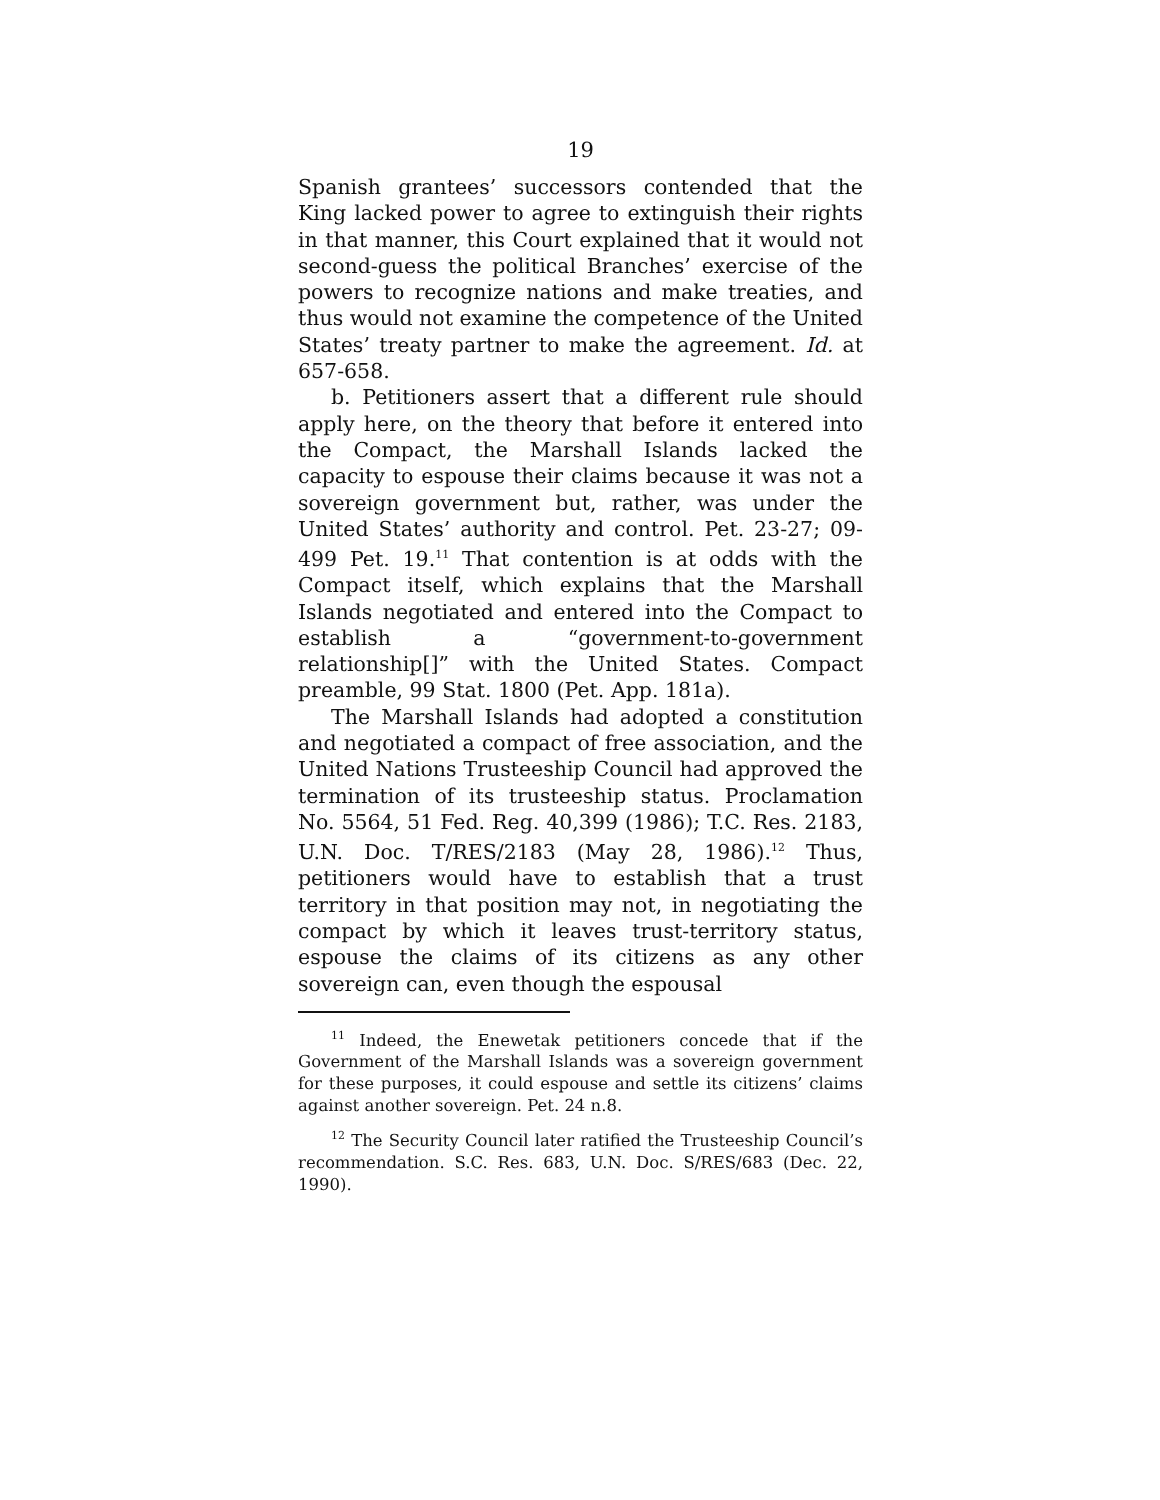19
Spanish grantees’ successors contended that the King lacked power to agree to extinguish their rights in that manner, this Court explained that it would not second-guess the political Branches’ exercise of the powers to recognize nations and make treaties, and thus would not examine the competence of the United States’ treaty partner to make the agreement. Id. at 657-658.
b. Petitioners assert that a different rule should apply here, on the theory that before it entered into the Compact, the Marshall Islands lacked the capacity to espouse their claims because it was not a sovereign government but, rather, was under the United States’ authority and control. Pet. 23-27; 09-499 Pet. 19.<sup>11</sup> That contention is at odds with the Compact itself, which explains that the Marshall Islands negotiated and entered into the Compact to establish a “government-to-government relationship[]” with the United States. Compact preamble, 99 Stat. 1800 (Pet. App. 181a).
The Marshall Islands had adopted a constitution and negotiated a compact of free association, and the United Nations Trusteeship Council had approved the termination of its trusteeship status. Proclamation No. 5564, 51 Fed. Reg. 40,399 (1986); T.C. Res. 2183, U.N. Doc. T/RES/2183 (May 28, 1986).<sup>12</sup> Thus, petitioners would have to establish that a trust territory in that position may not, in negotiating the compact by which it leaves trust-territory status, espouse the claims of its citizens as any other sovereign can, even though the espousal
<sup>11</sup> Indeed, the Enewetak petitioners concede that if the Government of the Marshall Islands was a sovereign government for these purposes, it could espouse and settle its citizens’ claims against another sovereign. Pet. 24 n.8.
<sup>12</sup> The Security Council later ratified the Trusteeship Council’s recommendation. S.C. Res. 683, U.N. Doc. S/RES/683 (Dec. 22, 1990).